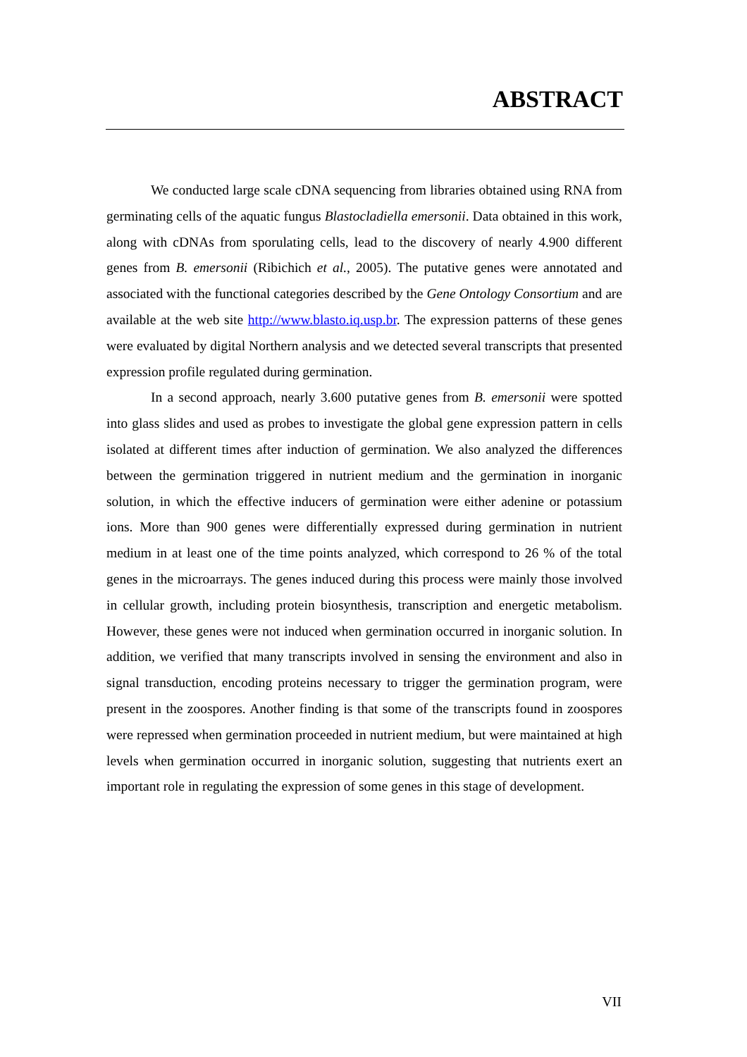ABSTRACT
We conducted large scale cDNA sequencing from libraries obtained using RNA from germinating cells of the aquatic fungus Blastocladiella emersonii. Data obtained in this work, along with cDNAs from sporulating cells, lead to the discovery of nearly 4.900 different genes from B. emersonii (Ribichich et al., 2005). The putative genes were annotated and associated with the functional categories described by the Gene Ontology Consortium and are available at the web site http://www.blasto.iq.usp.br. The expression patterns of these genes were evaluated by digital Northern analysis and we detected several transcripts that presented expression profile regulated during germination.
In a second approach, nearly 3.600 putative genes from B. emersonii were spotted into glass slides and used as probes to investigate the global gene expression pattern in cells isolated at different times after induction of germination. We also analyzed the differences between the germination triggered in nutrient medium and the germination in inorganic solution, in which the effective inducers of germination were either adenine or potassium ions. More than 900 genes were differentially expressed during germination in nutrient medium in at least one of the time points analyzed, which correspond to 26 % of the total genes in the microarrays. The genes induced during this process were mainly those involved in cellular growth, including protein biosynthesis, transcription and energetic metabolism. However, these genes were not induced when germination occurred in inorganic solution. In addition, we verified that many transcripts involved in sensing the environment and also in signal transduction, encoding proteins necessary to trigger the germination program, were present in the zoospores. Another finding is that some of the transcripts found in zoospores were repressed when germination proceeded in nutrient medium, but were maintained at high levels when germination occurred in inorganic solution, suggesting that nutrients exert an important role in regulating the expression of some genes in this stage of development.
VII